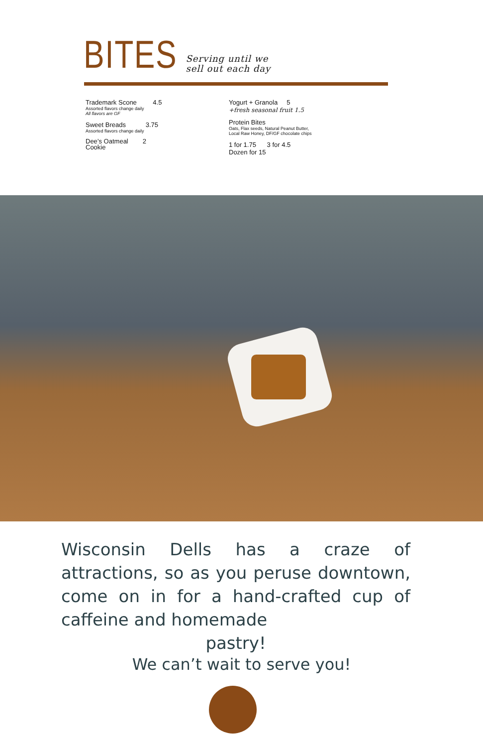BITES
Serving until we
sell out each day
Trademark Scone 4.5
Assorted flavors change daily
All flavors are GF
Sweet Breads 3.75
Assorted flavors change daily
Dee’s Oatmeal 2
Cookie
Yogurt + Granola 5
+fresh seasonal fruit 1.5
Protein Bites
Oats, Flax seeds, Natural Peanut Butter,
Local Raw Honey, DF/GF chocolate chips
1 for 1.75 3 for 4.5
Dozen for 15
Wisconsin Dells has a craze of attractions, so as you peruse downtown, come on in for a hand-crafted cup of caffeine and homemade
pastry!
We can’t wait to serve you!